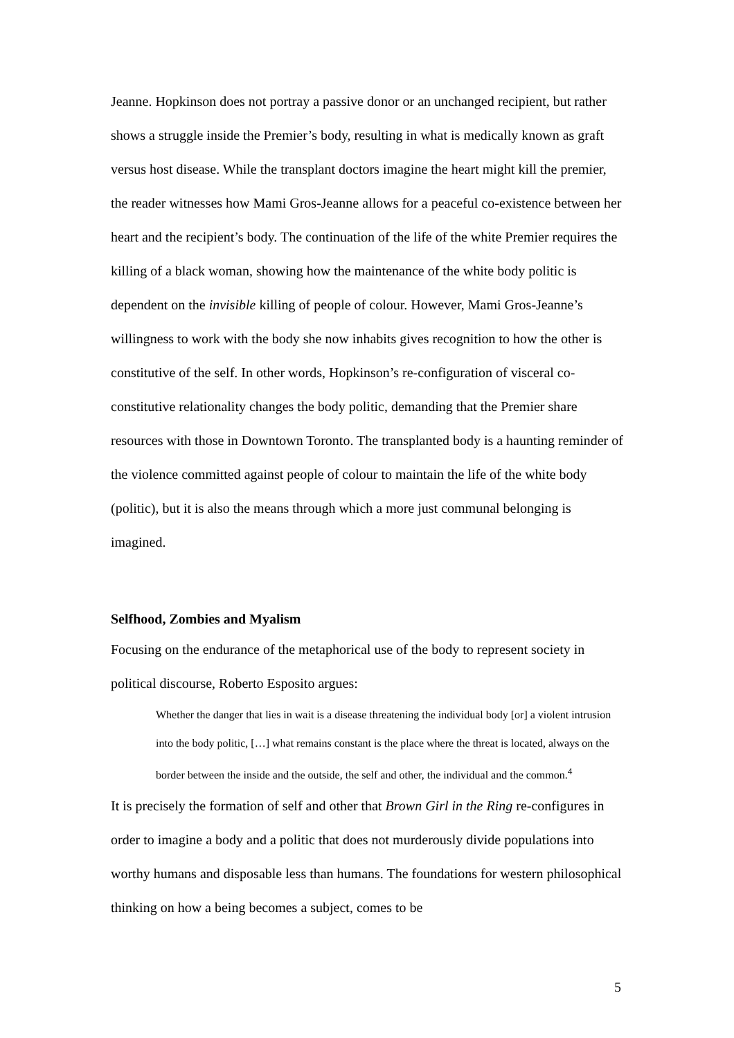Jeanne. Hopkinson does not portray a passive donor or an unchanged recipient, but rather shows a struggle inside the Premier’s body, resulting in what is medically known as graft versus host disease. While the transplant doctors imagine the heart might kill the premier, the reader witnesses how Mami Gros-Jeanne allows for a peaceful co-existence between her heart and the recipient’s body. The continuation of the life of the white Premier requires the killing of a black woman, showing how the maintenance of the white body politic is dependent on the invisible killing of people of colour. However, Mami Gros-Jeanne’s willingness to work with the body she now inhabits gives recognition to how the other is constitutive of the self. In other words, Hopkinson’s re-configuration of visceral co-constitutive relationality changes the body politic, demanding that the Premier share resources with those in Downtown Toronto. The transplanted body is a haunting reminder of the violence committed against people of colour to maintain the life of the white body (politic), but it is also the means through which a more just communal belonging is imagined.
Selfhood, Zombies and Myalism
Focusing on the endurance of the metaphorical use of the body to represent society in political discourse, Roberto Esposito argues:
Whether the danger that lies in wait is a disease threatening the individual body [or] a violent intrusion into the body politic, […] what remains constant is the place where the threat is located, always on the border between the inside and the outside, the self and other, the individual and the common.<sup>4</sup>
It is precisely the formation of self and other that Brown Girl in the Ring re-configures in order to imagine a body and a politic that does not murderously divide populations into worthy humans and disposable less than humans. The foundations for western philosophical thinking on how a being becomes a subject, comes to be
5